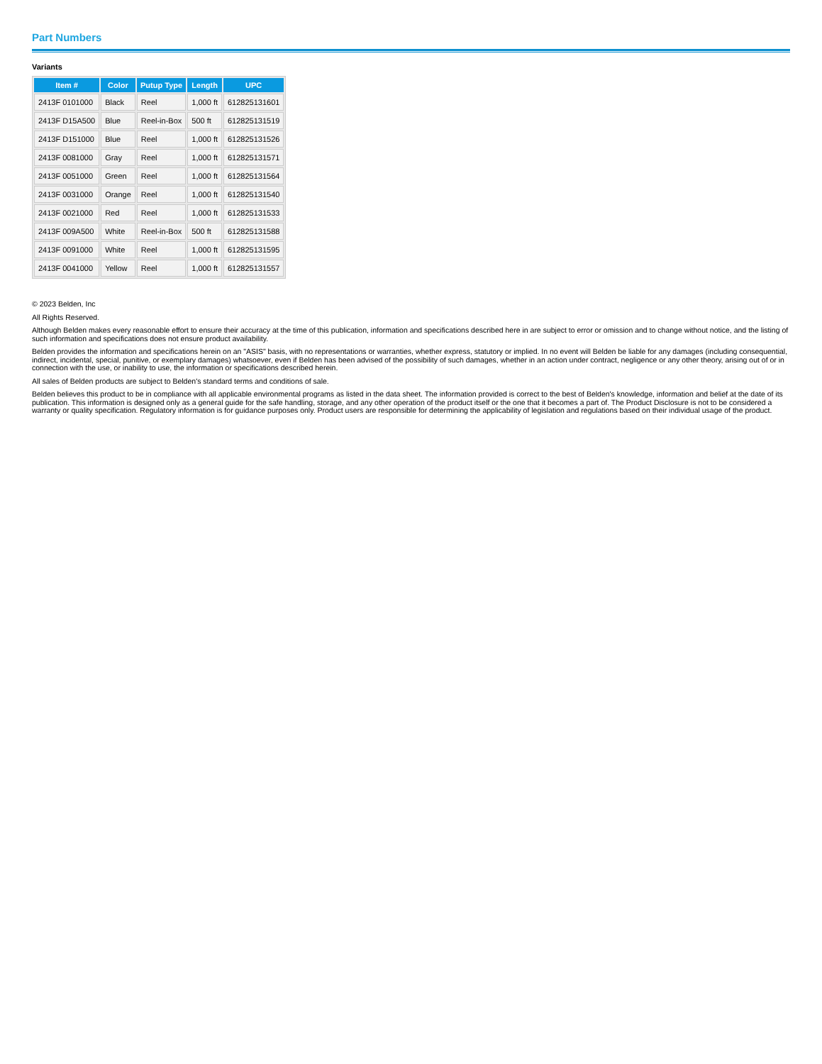Part Numbers
Variants
| Item # | Color | Putup Type | Length | UPC |
| --- | --- | --- | --- | --- |
| 2413F 0101000 | Black | Reel | 1,000 ft | 612825131601 |
| 2413F D15A500 | Blue | Reel-in-Box | 500 ft | 612825131519 |
| 2413F D151000 | Blue | Reel | 1,000 ft | 612825131526 |
| 2413F 0081000 | Gray | Reel | 1,000 ft | 612825131571 |
| 2413F 0051000 | Green | Reel | 1,000 ft | 612825131564 |
| 2413F 0031000 | Orange | Reel | 1,000 ft | 612825131540 |
| 2413F 0021000 | Red | Reel | 1,000 ft | 612825131533 |
| 2413F 009A500 | White | Reel-in-Box | 500 ft | 612825131588 |
| 2413F 0091000 | White | Reel | 1,000 ft | 612825131595 |
| 2413F 0041000 | Yellow | Reel | 1,000 ft | 612825131557 |
© 2023 Belden, Inc
All Rights Reserved.
Although Belden makes every reasonable effort to ensure their accuracy at the time of this publication, information and specifications described here in are subject to error or omission and to change without notice, and the listing of such information and specifications does not ensure product availability.
Belden provides the information and specifications herein on an "ASIS" basis, with no representations or warranties, whether express, statutory or implied. In no event will Belden be liable for any damages (including consequential, indirect, incidental, special, punitive, or exemplary damages) whatsoever, even if Belden has been advised of the possibility of such damages, whether in an action under contract, negligence or any other theory, arising out of or in connection with the use, or inability to use, the information or specifications described herein.
All sales of Belden products are subject to Belden's standard terms and conditions of sale.
Belden believes this product to be in compliance with all applicable environmental programs as listed in the data sheet. The information provided is correct to the best of Belden's knowledge, information and belief at the date of its publication. This information is designed only as a general guide for the safe handling, storage, and any other operation of the product itself or the one that it becomes a part of. The Product Disclosure is not to be considered a warranty or quality specification. Regulatory information is for guidance purposes only. Product users are responsible for determining the applicability of legislation and regulations based on their individual usage of the product.